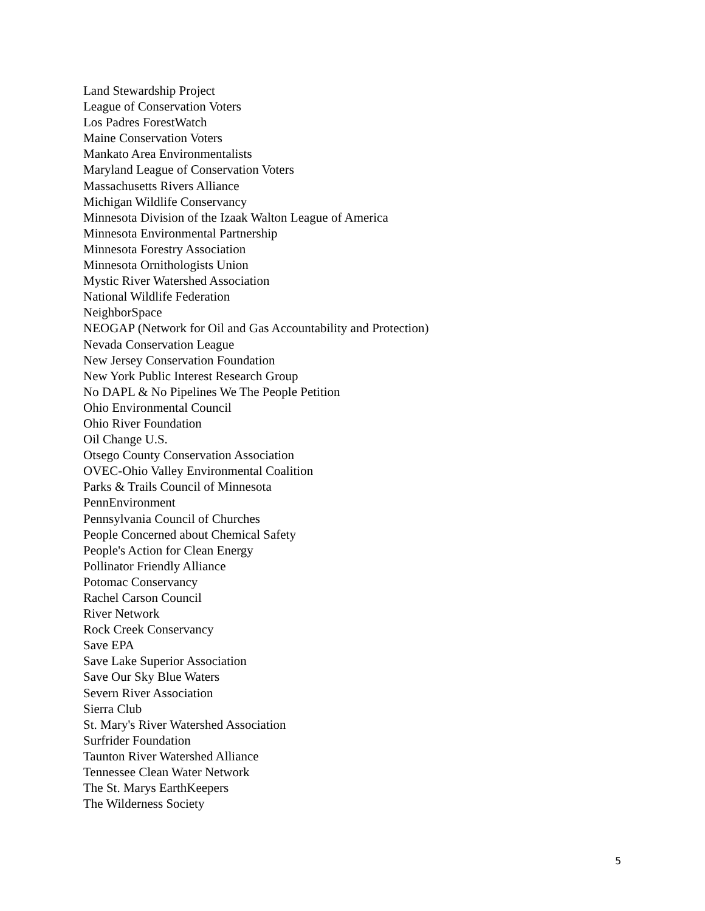Land Stewardship Project
League of Conservation Voters
Los Padres ForestWatch
Maine Conservation Voters
Mankato Area Environmentalists
Maryland League of Conservation Voters
Massachusetts Rivers Alliance
Michigan Wildlife Conservancy
Minnesota Division of the Izaak Walton League of America
Minnesota Environmental Partnership
Minnesota Forestry Association
Minnesota Ornithologists Union
Mystic River Watershed Association
National Wildlife Federation
NeighborSpace
NEOGAP (Network for Oil and Gas Accountability and Protection)
Nevada Conservation League
New Jersey Conservation Foundation
New York Public Interest Research Group
No DAPL & No Pipelines We The People Petition
Ohio Environmental Council
Ohio River Foundation
Oil Change U.S.
Otsego County Conservation Association
OVEC-Ohio Valley Environmental Coalition
Parks & Trails Council of Minnesota
PennEnvironment
Pennsylvania Council of Churches
People Concerned about Chemical Safety
People's Action for Clean Energy
Pollinator Friendly Alliance
Potomac Conservancy
Rachel Carson Council
River Network
Rock Creek Conservancy
Save EPA
Save Lake Superior Association
Save Our Sky Blue Waters
Severn River Association
Sierra Club
St. Mary's River Watershed Association
Surfrider Foundation
Taunton River Watershed Alliance
Tennessee Clean Water Network
The St. Marys EarthKeepers
The Wilderness Society
5